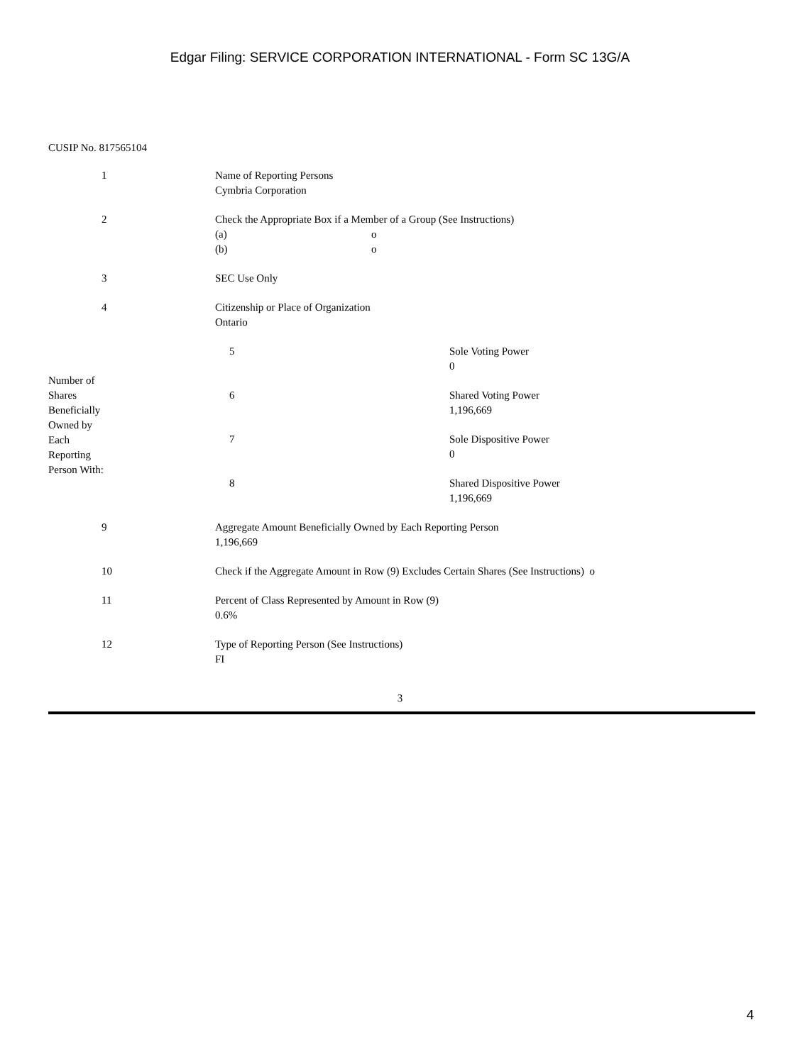Edgar Filing: SERVICE CORPORATION INTERNATIONAL - Form SC 13G/A
CUSIP No. 817565104
| 1 | Name of Reporting Persons Cymbria Corporation |
| 2 | Check the Appropriate Box if a Member of a Group (See Instructions) (a) o (b) o |
| 3 | SEC Use Only |
| 4 | Citizenship or Place of Organization Ontario |
| Number of Shares Beneficially Owned by Each Reporting Person With: | 5 | Sole Voting Power 0 |
| | 6 | Shared Voting Power 1,196,669 |
| | 7 | Sole Dispositive Power 0 |
| | 8 | Shared Dispositive Power 1,196,669 |
| 9 | Aggregate Amount Beneficially Owned by Each Reporting Person 1,196,669 |
| 10 | Check if the Aggregate Amount in Row (9) Excludes Certain Shares (See Instructions) o |
| 11 | Percent of Class Represented by Amount in Row (9) 0.6% |
| 12 | Type of Reporting Person (See Instructions) FI |
3
4